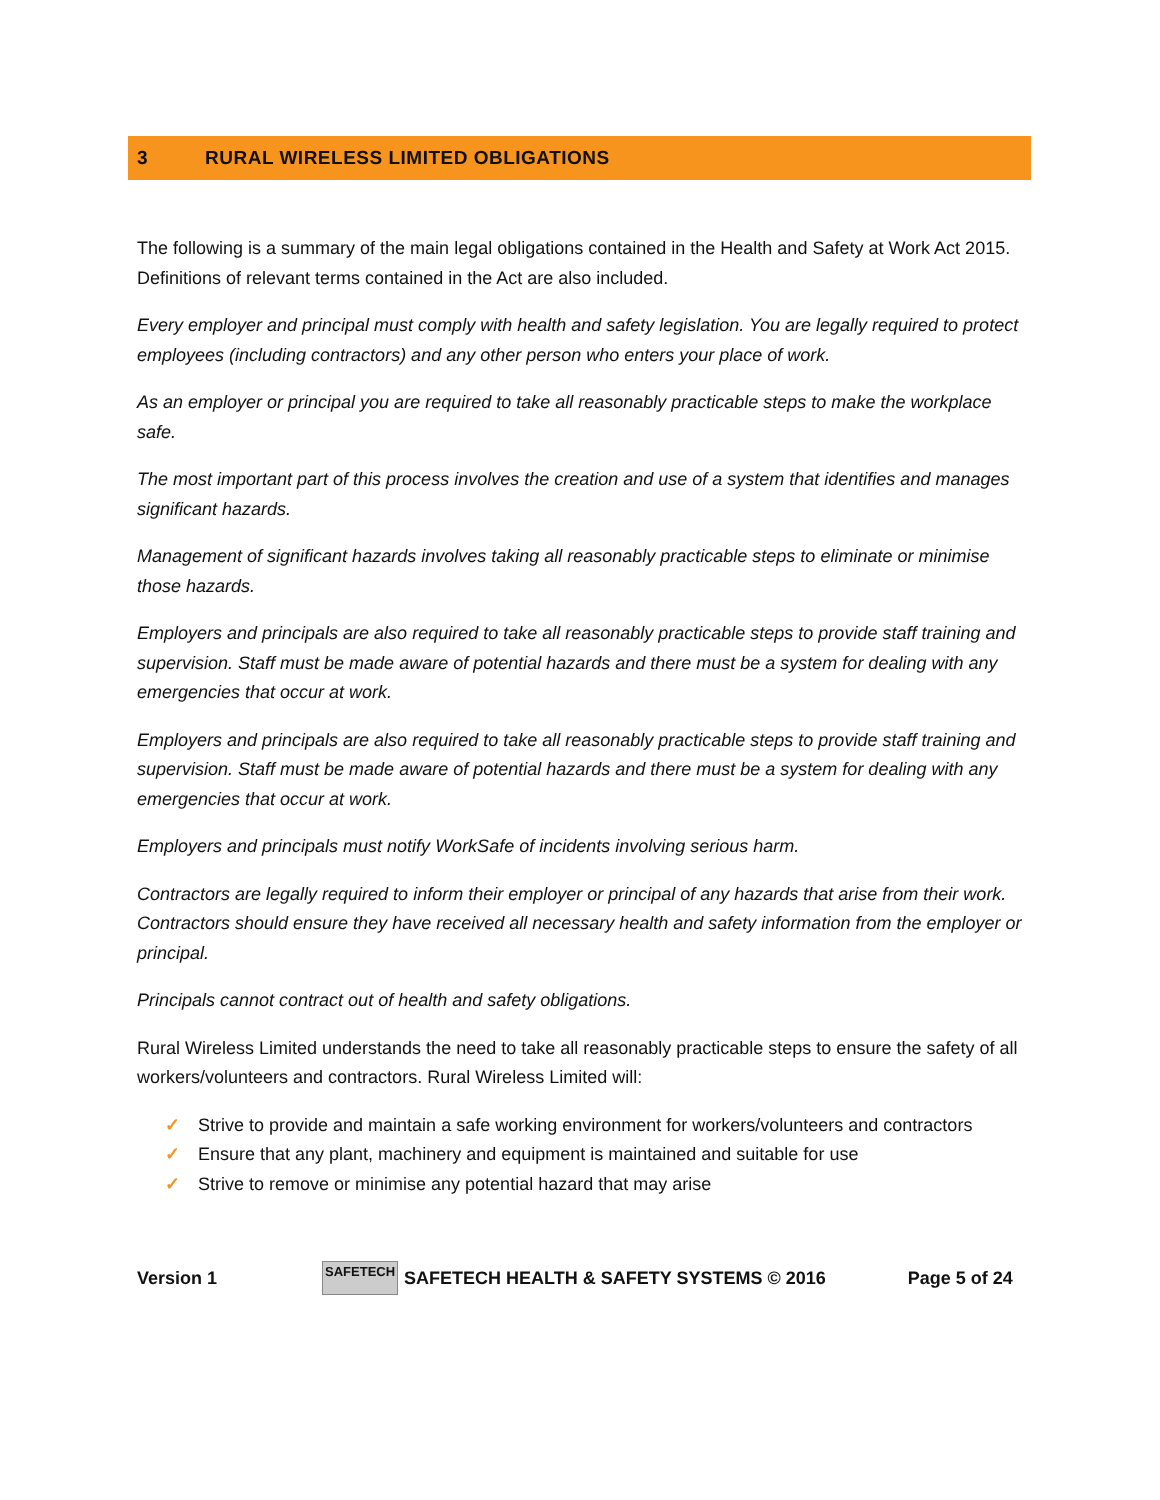3 RURAL WIRELESS LIMITED OBLIGATIONS
The following is a summary of the main legal obligations contained in the Health and Safety at Work Act 2015. Definitions of relevant terms contained in the Act are also included.
Every employer and principal must comply with health and safety legislation. You are legally required to protect employees (including contractors) and any other person who enters your place of work.
As an employer or principal you are required to take all reasonably practicable steps to make the workplace safe.
The most important part of this process involves the creation and use of a system that identifies and manages significant hazards.
Management of significant hazards involves taking all reasonably practicable steps to eliminate or minimise those hazards.
Employers and principals are also required to take all reasonably practicable steps to provide staff training and supervision. Staff must be made aware of potential hazards and there must be a system for dealing with any emergencies that occur at work.
Employers and principals are also required to take all reasonably practicable steps to provide staff training and supervision. Staff must be made aware of potential hazards and there must be a system for dealing with any emergencies that occur at work.
Employers and principals must notify WorkSafe of incidents involving serious harm.
Contractors are legally required to inform their employer or principal of any hazards that arise from their work. Contractors should ensure they have received all necessary health and safety information from the employer or principal.
Principals cannot contract out of health and safety obligations.
Rural Wireless Limited understands the need to take all reasonably practicable steps to ensure the safety of all workers/volunteers and contractors. Rural Wireless Limited will:
✓ Strive to provide and maintain a safe working environment for workers/volunteers and contractors
✓ Ensure that any plant, machinery and equipment is maintained and suitable for use
✓ Strive to remove or minimise any potential hazard that may arise
Version 1
SAFETECH
SAFETECH HEALTH & SAFETY SYSTEMS © 2016 Page 5 of 24